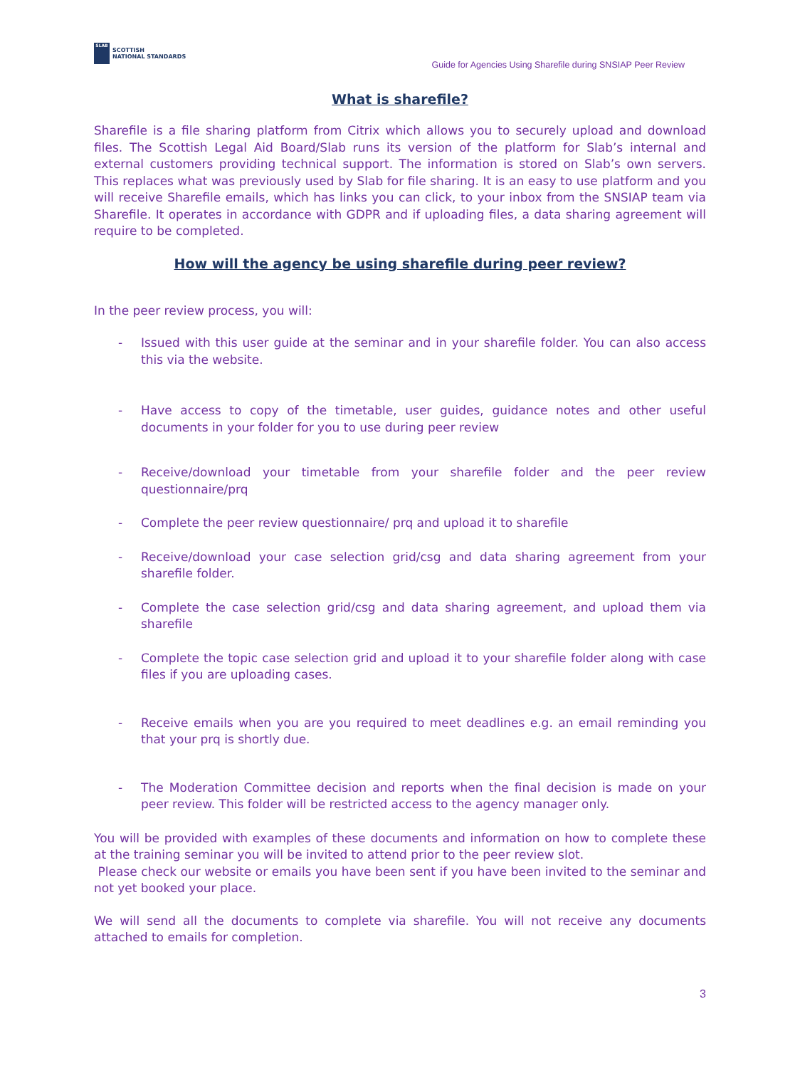SLAB
SCOTTISH
NATIONAL STANDARDS
Guide for Agencies Using Sharefile during SNSIAP Peer Review
What is sharefile?
Sharefile is a file sharing platform from Citrix which allows you to securely upload and download files. The Scottish Legal Aid Board/Slab runs its version of the platform for Slab’s internal and external customers providing technical support. The information is stored on Slab’s own servers. This replaces what was previously used by Slab for file sharing. It is an easy to use platform and you will receive Sharefile emails, which has links you can click, to your inbox from the SNSIAP team via Sharefile. It operates in accordance with GDPR and if uploading files, a data sharing agreement will require to be completed.
How will the agency be using sharefile during peer review?
In the peer review process, you will:
- Issued with this user guide at the seminar and in your sharefile folder. You can also access this via the website.
- Have access to copy of the timetable, user guides, guidance notes and other useful documents in your folder for you to use during peer review
- Receive/download your timetable from your sharefile folder and the peer review questionnaire/prq
- Complete the peer review questionnaire/ prq and upload it to sharefile
- Receive/download your case selection grid/csg and data sharing agreement from your sharefile folder.
- Complete the case selection grid/csg and data sharing agreement, and upload them via sharefile
- Complete the topic case selection grid and upload it to your sharefile folder along with case files if you are uploading cases.
- Receive emails when you are you required to meet deadlines e.g. an email reminding you that your prq is shortly due.
- The Moderation Committee decision and reports when the final decision is made on your peer review. This folder will be restricted access to the agency manager only.
You will be provided with examples of these documents and information on how to complete these at the training seminar you will be invited to attend prior to the peer review slot.
Please check our website or emails you have been sent if you have been invited to the seminar and not yet booked your place.
We will send all the documents to complete via sharefile. You will not receive any documents attached to emails for completion.
3